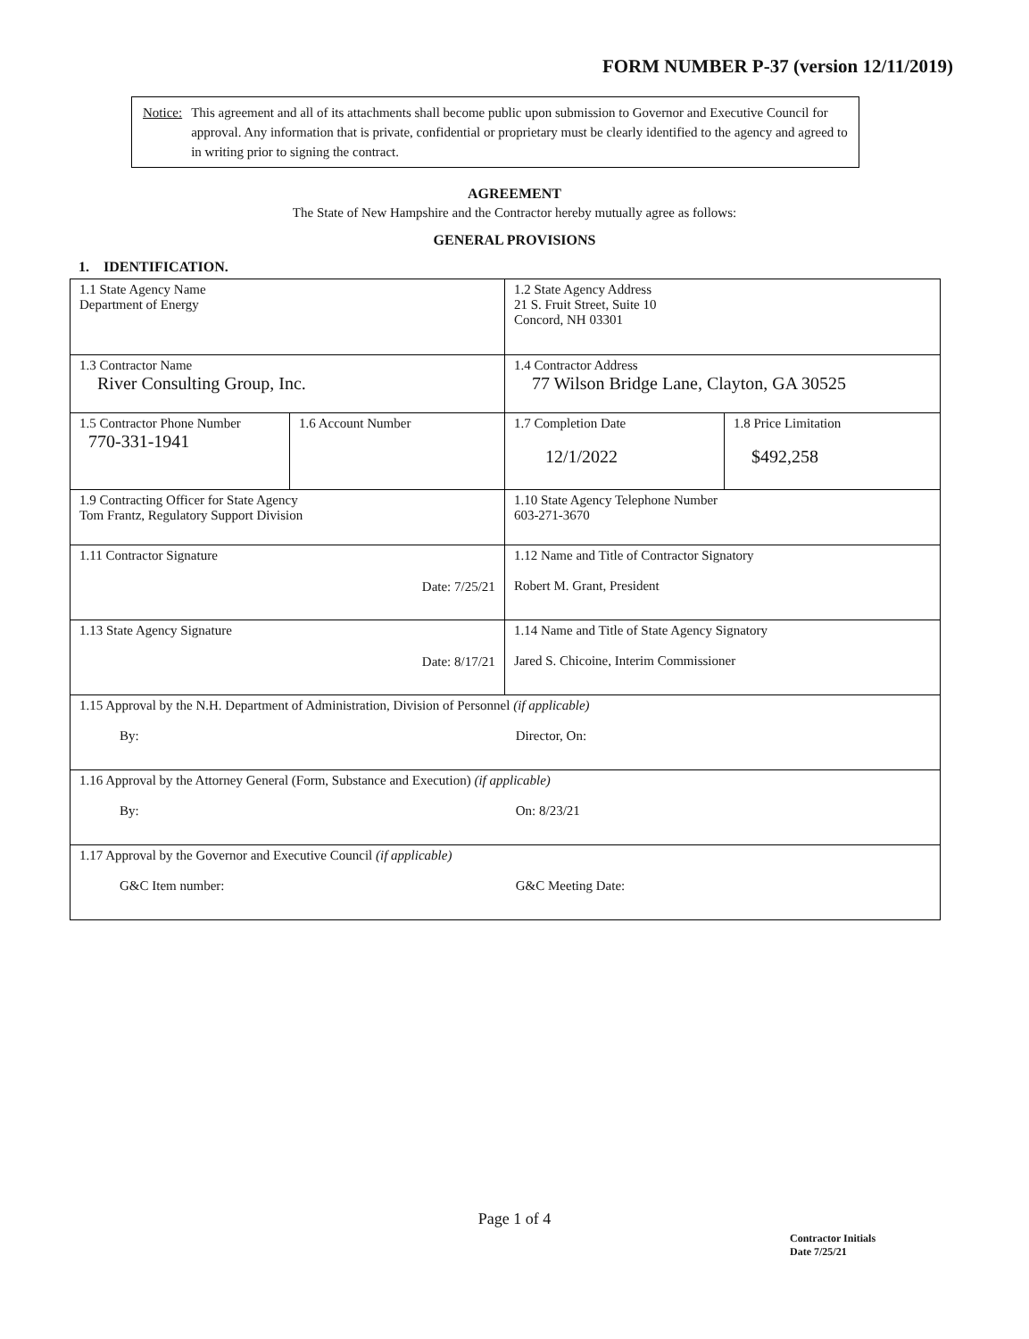FORM NUMBER P-37 (version 12/11/2019)
Notice: This agreement and all of its attachments shall become public upon submission to Governor and Executive Council for approval. Any information that is private, confidential or proprietary must be clearly identified to the agency and agreed to in writing prior to signing the contract.
AGREEMENT
The State of New Hampshire and the Contractor hereby mutually agree as follows:
GENERAL PROVISIONS
1. IDENTIFICATION.
| 1.1 State Agency Name Department of Energy | | 1.2 State Agency Address 21 S. Fruit Street, Suite 10 Concord, NH 03301 | |
| 1.3 Contractor Name River Consulting Group, Inc. | | 1.4 Contractor Address 77 Wilson Bridge Lane, Clayton, GA 30525 | |
| 1.5 Contractor Phone Number 770-331-1941 | 1.6 Account Number | 1.7 Completion Date 12/1/2022 | 1.8 Price Limitation $492,258 |
| 1.9 Contracting Officer for State Agency Tom Frantz, Regulatory Support Division | | 1.10 State Agency Telephone Number 603-271-3670 | |
| 1.11 Contractor Signature Date: 7/25/21 | | 1.12 Name and Title of Contractor Signatory Robert M. Grant, President | |
| 1.13 State Agency Signature Date: 8/17/21 | | 1.14 Name and Title of State Agency Signatory Jared S. Chicoine, Interim Commissioner | |
| 1.15 Approval by the N.H. Department of Administration, Division of Personnel (if applicable) By: Director, On: | | | |
| 1.16 Approval by the Attorney General (Form, Substance and Execution) (if applicable) By: On: 8/23/21 | | | |
| 1.17 Approval by the Governor and Executive Council (if applicable) G&C Item number: G&C Meeting Date: | | | |
Page 1 of 4
Contractor Initials
Date 7/25/21